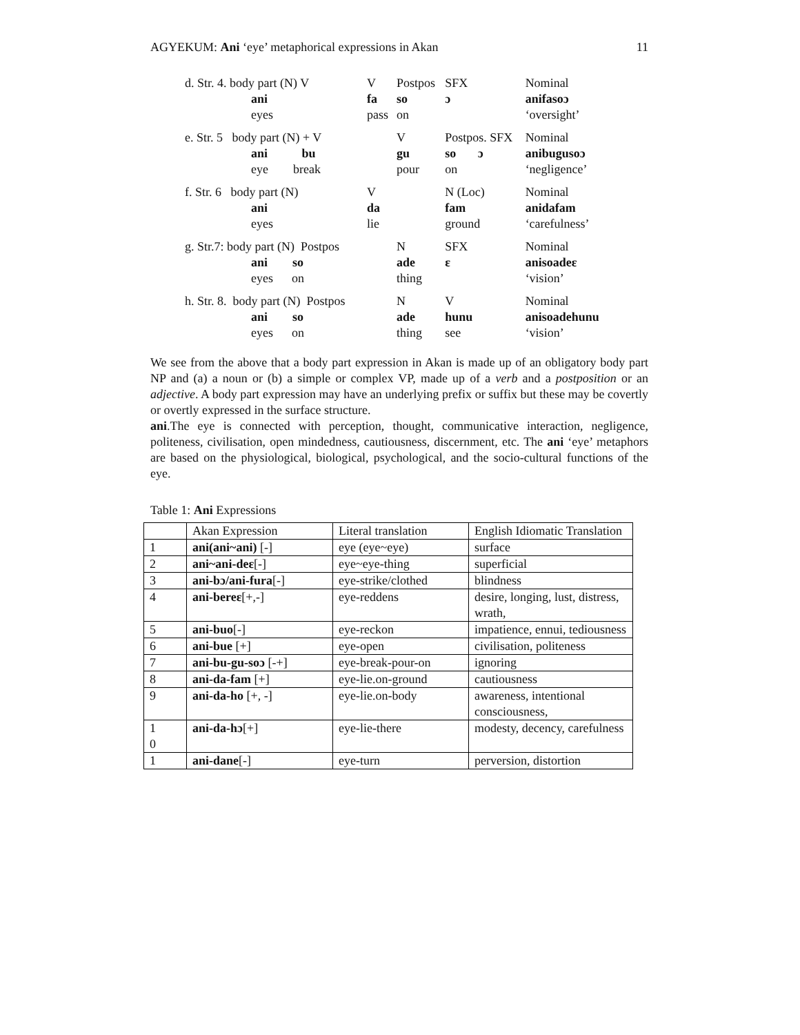AGYEKUM: Ani ‘eye’ metaphorical expressions in Akan 11
| d. Str. 4. body part (N) V | V | Postpos | SFX | Nominal |
| ani | fa | so | ɔ | anifasoɔ |
| eyes | pass | on | | ‘oversight’ |
| e. Str. 5 body part (N) + V | | V | Postpos. SFX | Nominal |
| ani bu | | gu | so ɔ | anibugusoɔ |
| eye break | | pour | on | ‘negligence’ |
| f. Str. 6 body part (N) | V | | N (Loc) | Nominal |
| ani | da | | fam | anidafam |
| eyes | lie | | ground | ‘carefulness’ |
| g. Str.7: body part (N) Postpos | | N | SFX | Nominal |
| ani so | | ade | ɛ | anisoadeɛ |
| eyes on | | thing | | ‘vision’ |
| h. Str. 8. body part (N) Postpos | | N | V | Nominal |
| ani so | | ade | hunu | anisoadehunu |
| eyes on | | thing | see | ‘vision’ |
We see from the above that a body part expression in Akan is made up of an obligatory body part NP and (a) a noun or (b) a simple or complex VP, made up of a verb and a postposition or an adjective. A body part expression may have an underlying prefix or suffix but these may be covertly or overtly expressed in the surface structure.
ani.The eye is connected with perception, thought, communicative interaction, negligence, politeness, civilisation, open mindedness, cautiousness, discernment, etc. The ani ‘eye’ metaphors are based on the physiological, biological, psychological, and the socio-cultural functions of the eye.
Table 1: Ani Expressions
| | Akan Expression | Literal translation | English Idiomatic Translation |
| 1 | ani(ani~ani) [-] | eye (eye~eye) | surface |
| 2 | ani~ani-deɛ [-] | eye~eye-thing | superficial |
| 3 | ani-bɔ/ani-fura [-] | eye-strike/clothed | blindness |
| 4 | ani-bereɛ [+,-] | eye-reddens | desire, longing, lust, distress, wrath, |
| 5 | ani-buo [-] | eye-reckon | impatience, ennui, tediousness |
| 6 | ani-bue [+] | eye-open | civilisation, politeness |
| 7 | ani-bu-gu-soɔ [-+] | eye-break-pour-on | ignoring |
| 8 | ani-da-fam [+] | eye-lie.on-ground | cautiousness |
| 9 | ani-da-ho [+, -] | eye-lie.on-body | awareness, intentional consciousness, |
| 1 0 | ani-da-hɔ [+] | eye-lie-there | modesty, decency, carefulness |
| 1 | ani-dane [-] | eye-turn | perversion, distortion |